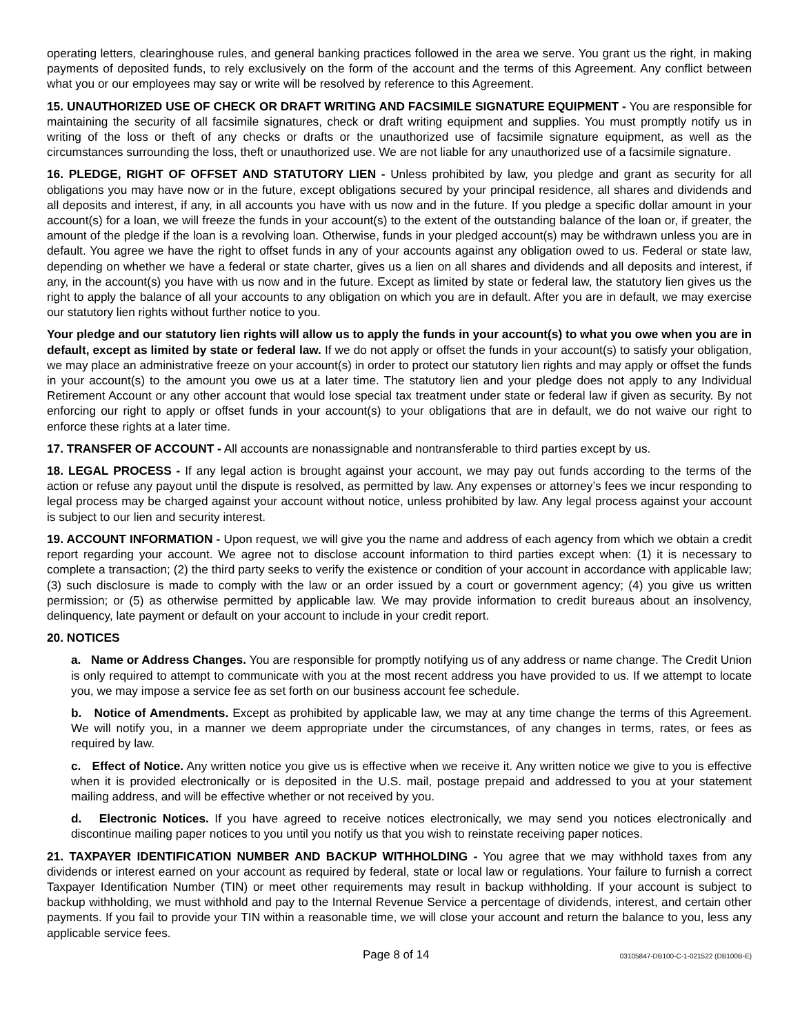operating letters, clearinghouse rules, and general banking practices followed in the area we serve. You grant us the right, in making payments of deposited funds, to rely exclusively on the form of the account and the terms of this Agreement. Any conflict between what you or our employees may say or write will be resolved by reference to this Agreement.
15. UNAUTHORIZED USE OF CHECK OR DRAFT WRITING AND FACSIMILE SIGNATURE EQUIPMENT - You are responsible for maintaining the security of all facsimile signatures, check or draft writing equipment and supplies. You must promptly notify us in writing of the loss or theft of any checks or drafts or the unauthorized use of facsimile signature equipment, as well as the circumstances surrounding the loss, theft or unauthorized use. We are not liable for any unauthorized use of a facsimile signature.
16. PLEDGE, RIGHT OF OFFSET AND STATUTORY LIEN - Unless prohibited by law, you pledge and grant as security for all obligations you may have now or in the future, except obligations secured by your principal residence, all shares and dividends and all deposits and interest, if any, in all accounts you have with us now and in the future. If you pledge a specific dollar amount in your account(s) for a loan, we will freeze the funds in your account(s) to the extent of the outstanding balance of the loan or, if greater, the amount of the pledge if the loan is a revolving loan. Otherwise, funds in your pledged account(s) may be withdrawn unless you are in default. You agree we have the right to offset funds in any of your accounts against any obligation owed to us. Federal or state law, depending on whether we have a federal or state charter, gives us a lien on all shares and dividends and all deposits and interest, if any, in the account(s) you have with us now and in the future. Except as limited by state or federal law, the statutory lien gives us the right to apply the balance of all your accounts to any obligation on which you are in default. After you are in default, we may exercise our statutory lien rights without further notice to you.
Your pledge and our statutory lien rights will allow us to apply the funds in your account(s) to what you owe when you are in default, except as limited by state or federal law. If we do not apply or offset the funds in your account(s) to satisfy your obligation, we may place an administrative freeze on your account(s) in order to protect our statutory lien rights and may apply or offset the funds in your account(s) to the amount you owe us at a later time. The statutory lien and your pledge does not apply to any Individual Retirement Account or any other account that would lose special tax treatment under state or federal law if given as security. By not enforcing our right to apply or offset funds in your account(s) to your obligations that are in default, we do not waive our right to enforce these rights at a later time.
17. TRANSFER OF ACCOUNT - All accounts are nonassignable and nontransferable to third parties except by us.
18. LEGAL PROCESS - If any legal action is brought against your account, we may pay out funds according to the terms of the action or refuse any payout until the dispute is resolved, as permitted by law. Any expenses or attorney’s fees we incur responding to legal process may be charged against your account without notice, unless prohibited by law. Any legal process against your account is subject to our lien and security interest.
19. ACCOUNT INFORMATION - Upon request, we will give you the name and address of each agency from which we obtain a credit report regarding your account. We agree not to disclose account information to third parties except when: (1) it is necessary to complete a transaction; (2) the third party seeks to verify the existence or condition of your account in accordance with applicable law; (3) such disclosure is made to comply with the law or an order issued by a court or government agency; (4) you give us written permission; or (5) as otherwise permitted by applicable law. We may provide information to credit bureaus about an insolvency, delinquency, late payment or default on your account to include in your credit report.
20. NOTICES
a. Name or Address Changes. You are responsible for promptly notifying us of any address or name change. The Credit Union is only required to attempt to communicate with you at the most recent address you have provided to us. If we attempt to locate you, we may impose a service fee as set forth on our business account fee schedule.
b. Notice of Amendments. Except as prohibited by applicable law, we may at any time change the terms of this Agreement. We will notify you, in a manner we deem appropriate under the circumstances, of any changes in terms, rates, or fees as required by law.
c. Effect of Notice. Any written notice you give us is effective when we receive it. Any written notice we give to you is effective when it is provided electronically or is deposited in the U.S. mail, postage prepaid and addressed to you at your statement mailing address, and will be effective whether or not received by you.
d. Electronic Notices. If you have agreed to receive notices electronically, we may send you notices electronically and discontinue mailing paper notices to you until you notify us that you wish to reinstate receiving paper notices.
21. TAXPAYER IDENTIFICATION NUMBER AND BACKUP WITHHOLDING - You agree that we may withhold taxes from any dividends or interest earned on your account as required by federal, state or local law or regulations. Your failure to furnish a correct Taxpayer Identification Number (TIN) or meet other requirements may result in backup withholding. If your account is subject to backup withholding, we must withhold and pay to the Internal Revenue Service a percentage of dividends, interest, and certain other payments. If you fail to provide your TIN within a reasonable time, we will close your account and return the balance to you, less any applicable service fees.
Page 8 of 14 03105847-DB100-C-1-021522 (DB100B-E)